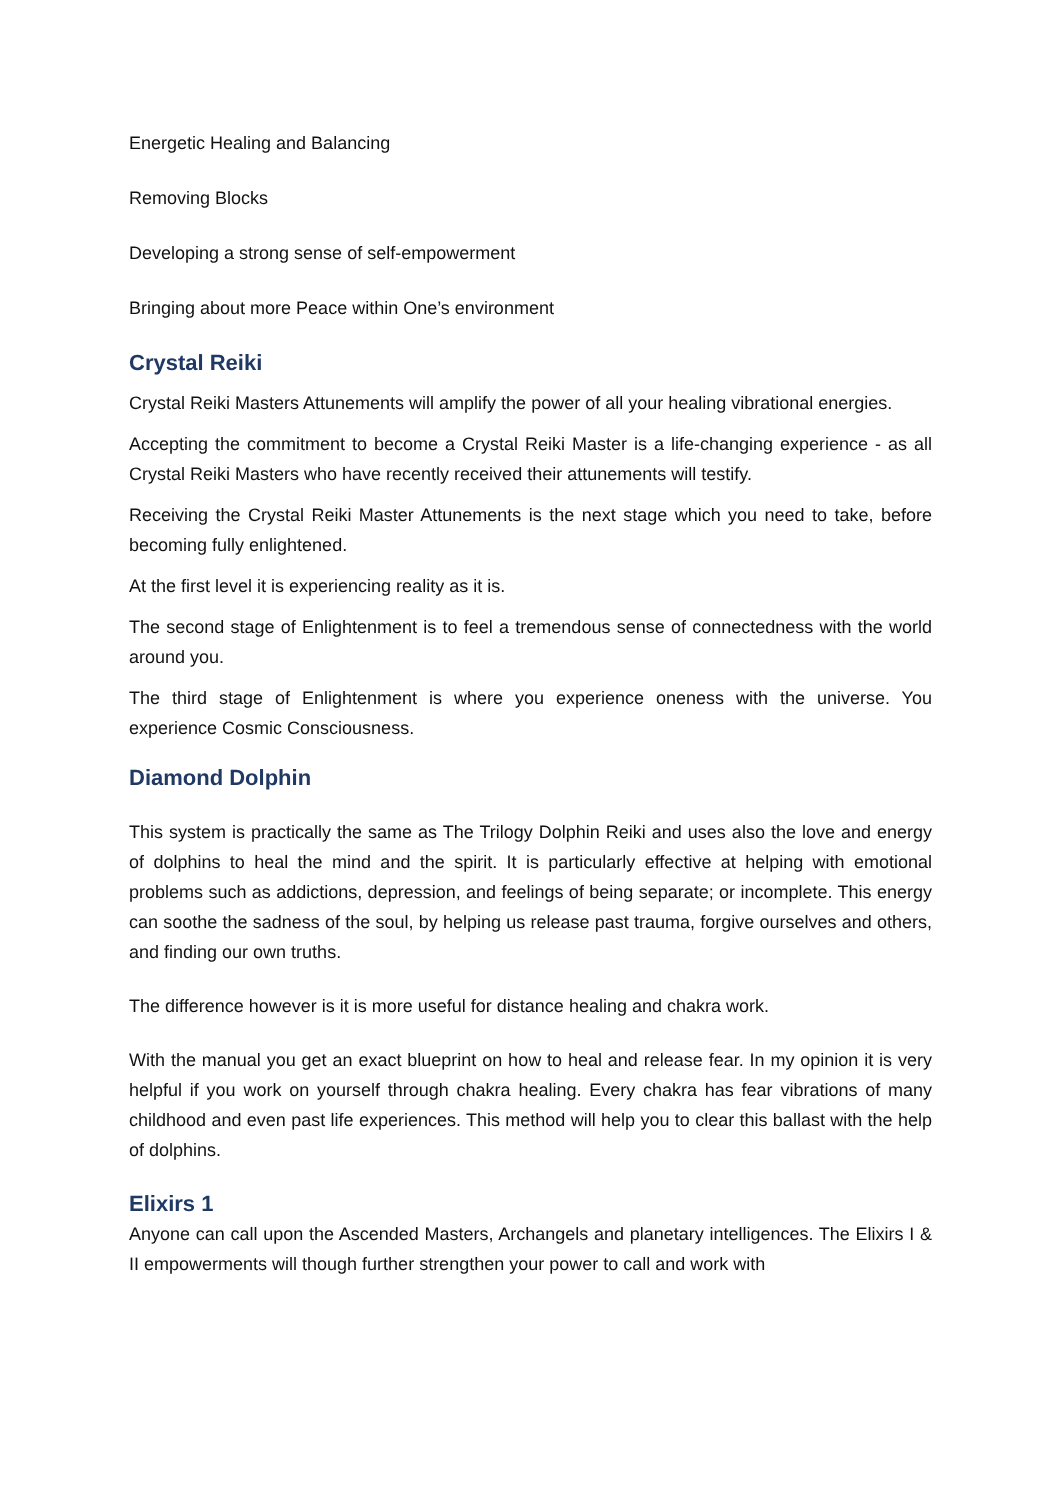Energetic Healing and Balancing
Removing Blocks
Developing a strong sense of self-empowerment
Bringing about more Peace within One’s environment
Crystal Reiki
Crystal Reiki Masters Attunements will amplify the power of all your healing vibrational energies.
Accepting the commitment to become a Crystal Reiki Master is a life-changing experience - as all Crystal Reiki Masters who have recently received their attunements will testify.
Receiving the Crystal Reiki Master Attunements is the next stage which you need to take, before becoming fully enlightened.
At the first level it is experiencing reality as it is.
The second stage of Enlightenment is to feel a tremendous sense of connectedness with the world around you.
The third stage of Enlightenment is where you experience oneness with the universe. You experience Cosmic Consciousness.
Diamond Dolphin
This system is practically the same as The Trilogy Dolphin Reiki and uses also the love and energy of dolphins to heal the mind and the spirit. It is particularly effective at helping with emotional problems such as addictions, depression, and feelings of being separate; or incomplete. This energy can soothe the sadness of the soul, by helping us release past trauma, forgive ourselves and others, and finding our own truths.
The difference however is it is more useful for distance healing and chakra work.
With the manual you get an exact blueprint on how to heal and release fear. In my opinion it is very helpful if you work on yourself through chakra healing. Every chakra has fear vibrations of many childhood and even past life experiences. This method will help you to clear this ballast with the help of dolphins.
Elixirs 1
Anyone can call upon the Ascended Masters, Archangels and planetary intelligences. The Elixirs I & II empowerments will though further strengthen your power to call and work with